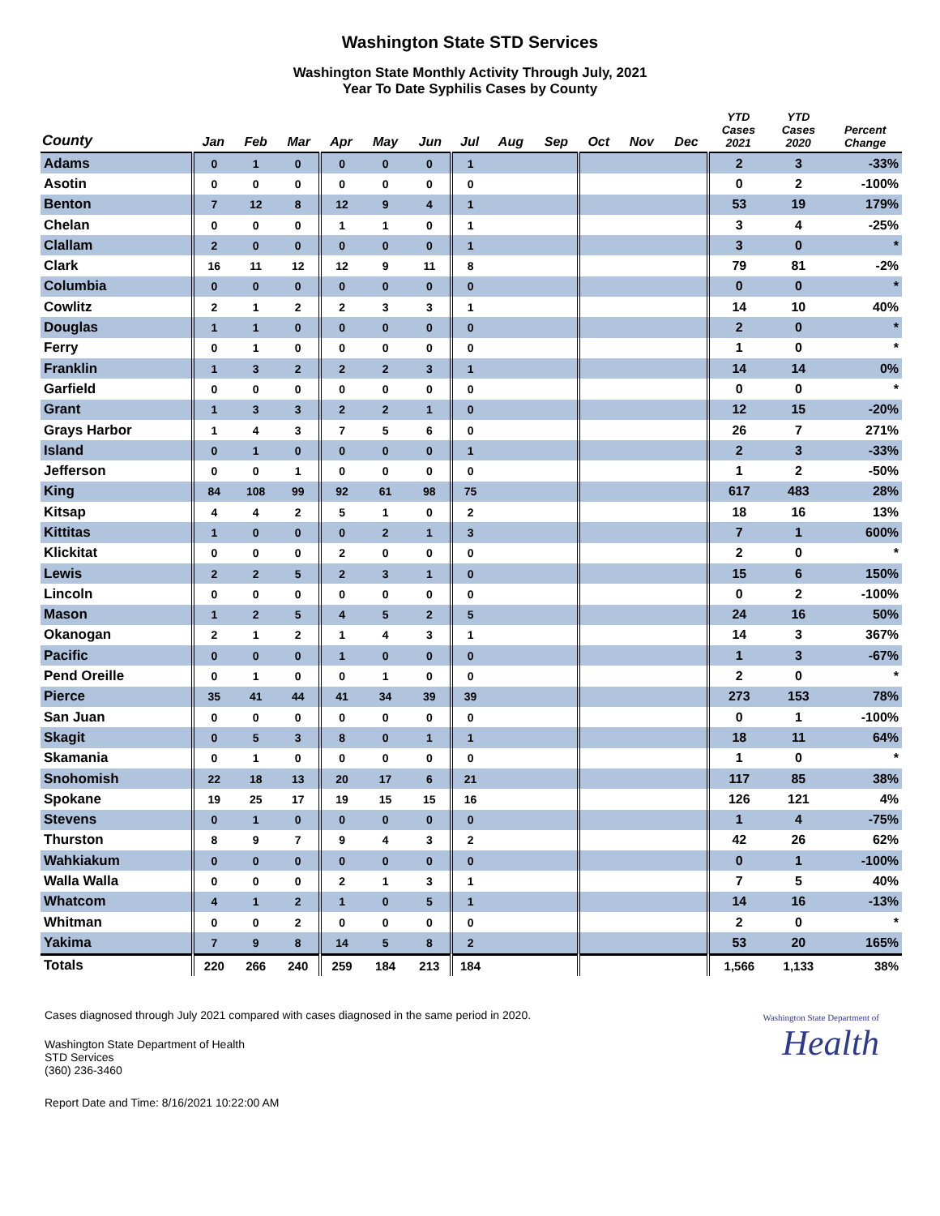Washington State STD Services
Washington State Monthly Activity Through July, 2021
Year To Date Syphilis Cases by County
| County | Jan | Feb | Mar | Apr | May | Jun | Jul | Aug | Sep | Oct | Nov | Dec | YTD Cases 2021 | YTD Cases 2020 | Percent Change |
| --- | --- | --- | --- | --- | --- | --- | --- | --- | --- | --- | --- | --- | --- | --- | --- |
| Adams | 0 | 1 | 0 | 0 | 0 | 0 | 1 | | | | | | 2 | 3 | -33% |
| Asotin | 0 | 0 | 0 | 0 | 0 | 0 | 0 | | | | | | 0 | 2 | -100% |
| Benton | 7 | 12 | 8 | 12 | 9 | 4 | 1 | | | | | | 53 | 19 | 179% |
| Chelan | 0 | 0 | 0 | 1 | 1 | 0 | 1 | | | | | | 3 | 4 | -25% |
| Clallam | 2 | 0 | 0 | 0 | 0 | 0 | 1 | | | | | | 3 | 0 | * |
| Clark | 16 | 11 | 12 | 12 | 9 | 11 | 8 | | | | | | 79 | 81 | -2% |
| Columbia | 0 | 0 | 0 | 0 | 0 | 0 | 0 | | | | | | 0 | 0 | * |
| Cowlitz | 2 | 1 | 2 | 2 | 3 | 3 | 1 | | | | | | 14 | 10 | 40% |
| Douglas | 1 | 1 | 0 | 0 | 0 | 0 | 0 | | | | | | 2 | 0 | * |
| Ferry | 0 | 1 | 0 | 0 | 0 | 0 | 0 | | | | | | 1 | 0 | * |
| Franklin | 1 | 3 | 2 | 2 | 2 | 3 | 1 | | | | | | 14 | 14 | 0% |
| Garfield | 0 | 0 | 0 | 0 | 0 | 0 | 0 | | | | | | 0 | 0 | * |
| Grant | 1 | 3 | 3 | 2 | 2 | 1 | 0 | | | | | | 12 | 15 | -20% |
| Grays Harbor | 1 | 4 | 3 | 7 | 5 | 6 | 0 | | | | | | 26 | 7 | 271% |
| Island | 0 | 1 | 0 | 0 | 0 | 0 | 1 | | | | | | 2 | 3 | -33% |
| Jefferson | 0 | 0 | 1 | 0 | 0 | 0 | 0 | | | | | | 1 | 2 | -50% |
| King | 84 | 108 | 99 | 92 | 61 | 98 | 75 | | | | | | 617 | 483 | 28% |
| Kitsap | 4 | 4 | 2 | 5 | 1 | 0 | 2 | | | | | | 18 | 16 | 13% |
| Kittitas | 1 | 0 | 0 | 0 | 2 | 1 | 3 | | | | | | 7 | 1 | 600% |
| Klickitat | 0 | 0 | 0 | 2 | 0 | 0 | 0 | | | | | | 2 | 0 | * |
| Lewis | 2 | 2 | 5 | 2 | 3 | 1 | 0 | | | | | | 15 | 6 | 150% |
| Lincoln | 0 | 0 | 0 | 0 | 0 | 0 | 0 | | | | | | 0 | 2 | -100% |
| Mason | 1 | 2 | 5 | 4 | 5 | 2 | 5 | | | | | | 24 | 16 | 50% |
| Okanogan | 2 | 1 | 2 | 1 | 4 | 3 | 1 | | | | | | 14 | 3 | 367% |
| Pacific | 0 | 0 | 0 | 1 | 0 | 0 | 0 | | | | | | 1 | 3 | -67% |
| Pend Oreille | 0 | 1 | 0 | 0 | 1 | 0 | 0 | | | | | | 2 | 0 | * |
| Pierce | 35 | 41 | 44 | 41 | 34 | 39 | 39 | | | | | | 273 | 153 | 78% |
| San Juan | 0 | 0 | 0 | 0 | 0 | 0 | 0 | | | | | | 0 | 1 | -100% |
| Skagit | 0 | 5 | 3 | 8 | 0 | 1 | 1 | | | | | | 18 | 11 | 64% |
| Skamania | 0 | 1 | 0 | 0 | 0 | 0 | 0 | | | | | | 1 | 0 | * |
| Snohomish | 22 | 18 | 13 | 20 | 17 | 6 | 21 | | | | | | 117 | 85 | 38% |
| Spokane | 19 | 25 | 17 | 19 | 15 | 15 | 16 | | | | | | 126 | 121 | 4% |
| Stevens | 0 | 1 | 0 | 0 | 0 | 0 | 0 | | | | | | 1 | 4 | -75% |
| Thurston | 8 | 9 | 7 | 9 | 4 | 3 | 2 | | | | | | 42 | 26 | 62% |
| Wahkiakum | 0 | 0 | 0 | 0 | 0 | 0 | 0 | | | | | | 0 | 1 | -100% |
| Walla Walla | 0 | 0 | 0 | 2 | 1 | 3 | 1 | | | | | | 7 | 5 | 40% |
| Whatcom | 4 | 1 | 2 | 1 | 0 | 5 | 1 | | | | | | 14 | 16 | -13% |
| Whitman | 0 | 0 | 2 | 0 | 0 | 0 | 0 | | | | | | 2 | 0 | * |
| Yakima | 7 | 9 | 8 | 14 | 5 | 8 | 2 | | | | | | 53 | 20 | 165% |
| Totals | 220 | 266 | 240 | 259 | 184 | 213 | 184 | | | | | | 1,566 | 1,133 | 38% |
Cases diagnosed through July 2021 compared with cases diagnosed in the same period in 2020.
Washington State Department of Health
STD Services
(360) 236-3460
Report Date and Time: 8/16/2021 10:22:00 AM
Washington State Department of
Health